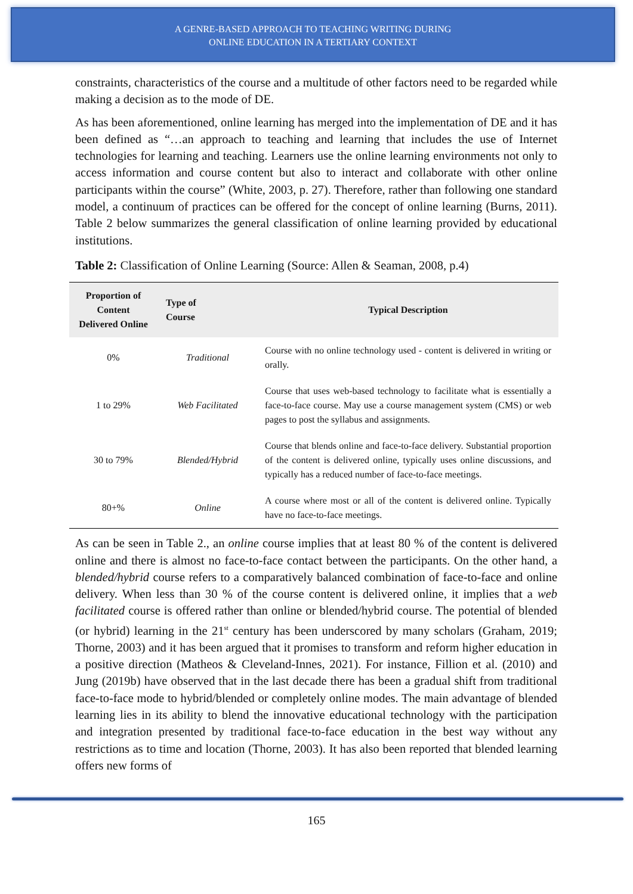A GENRE-BASED APPROACH TO TEACHING WRITING DURING
ONLINE EDUCATION IN A TERTIARY CONTEXT
constraints, characteristics of the course and a multitude of other factors need to be regarded while making a decision as to the mode of DE.
As has been aforementioned, online learning has merged into the implementation of DE and it has been defined as “…an approach to teaching and learning that includes the use of Internet technologies for learning and teaching. Learners use the online learning environments not only to access information and course content but also to interact and collaborate with other online participants within the course” (White, 2003, p. 27). Therefore, rather than following one standard model, a continuum of practices can be offered for the concept of online learning (Burns, 2011). Table 2 below summarizes the general classification of online learning provided by educational institutions.
Table 2: Classification of Online Learning (Source: Allen & Seaman, 2008, p.4)
| Proportion of Content Delivered Online | Type of Course | Typical Description |
| --- | --- | --- |
| 0% | Traditional | Course with no online technology used - content is delivered in writing or orally. |
| 1 to 29% | Web Facilitated | Course that uses web-based technology to facilitate what is essentially a face-to-face course. May use a course management system (CMS) or web pages to post the syllabus and assignments. |
| 30 to 79% | Blended/Hybrid | Course that blends online and face-to-face delivery. Substantial proportion of the content is delivered online, typically uses online discussions, and typically has a reduced number of face-to-face meetings. |
| 80+% | Online | A course where most or all of the content is delivered online. Typically have no face-to-face meetings. |
As can be seen in Table 2., an online course implies that at least 80 % of the content is delivered online and there is almost no face-to-face contact between the participants. On the other hand, a blended/hybrid course refers to a comparatively balanced combination of face-to-face and online delivery. When less than 30 % of the course content is delivered online, it implies that a web facilitated course is offered rather than online or blended/hybrid course. The potential of blended (or hybrid) learning in the 21<sup>st</sup> century has been underscored by many scholars (Graham, 2019; Thorne, 2003) and it has been argued that it promises to transform and reform higher education in a positive direction (Matheos & Cleveland-Innes, 2021). For instance, Fillion et al. (2010) and Jung (2019b) have observed that in the last decade there has been a gradual shift from traditional face-to-face mode to hybrid/blended or completely online modes. The main advantage of blended learning lies in its ability to blend the innovative educational technology with the participation and integration presented by traditional face-to-face education in the best way without any restrictions as to time and location (Thorne, 2003). It has also been reported that blended learning offers new forms of
165